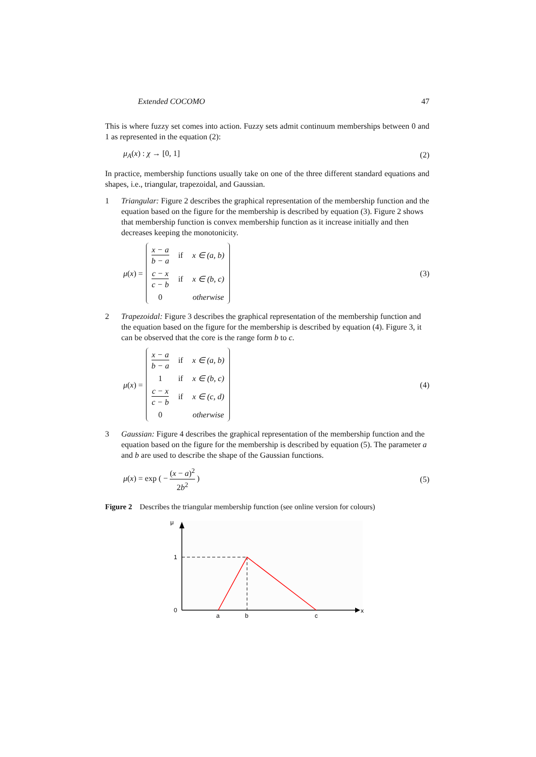Extended COCOMO 47
This is where fuzzy set comes into action. Fuzzy sets admit continuum memberships between 0 and 1 as represented in the equation (2):
μ<sub>A</sub>(x) : χ → [0, 1] (2)
In practice, membership functions usually take on one of the three different standard equations and shapes, i.e., triangular, trapezoidal, and Gaussian.
1 Triangular: Figure 2 describes the graphical representation of the membership function and the equation based on the figure for the membership is described by equation (3). Figure 2 shows that membership function is convex membership function as it increase initially and then decreases keeping the monotonicity.
μ (x) =
| x − a b − a | if | x ∈ (a, b) |
| c − x c − b | if | x ∈ (b, c) |
| 0 | | otherwise |
(3)
2 Trapezoidal: Figure 3 describes the graphical representation of the membership function and the equation based on the figure for the membership is described by equation (4). Figure 3, it can be observed that the core is the range form b to c.
μ (x) =
| x − a b − a | if | x ∈ (a, b) |
| 1 | if | x ∈ (b, c) |
| c − x c − b | if | x ∈ (c, d) |
| 0 | | otherwise |
(4)
3 Gaussian: Figure 4 describes the graphical representation of the membership function and the equation based on the figure for the membership is described by equation (5). The parameter a and b are used to describe the shape of the Gaussian functions.
μ(x) = exp ( − (x − a)<sup>2</sup> 2b<sup>2</sup> ) (5)
Figure 2 Describes the triangular membership function (see online version for colours)
μ
1
0
a
b
c
x